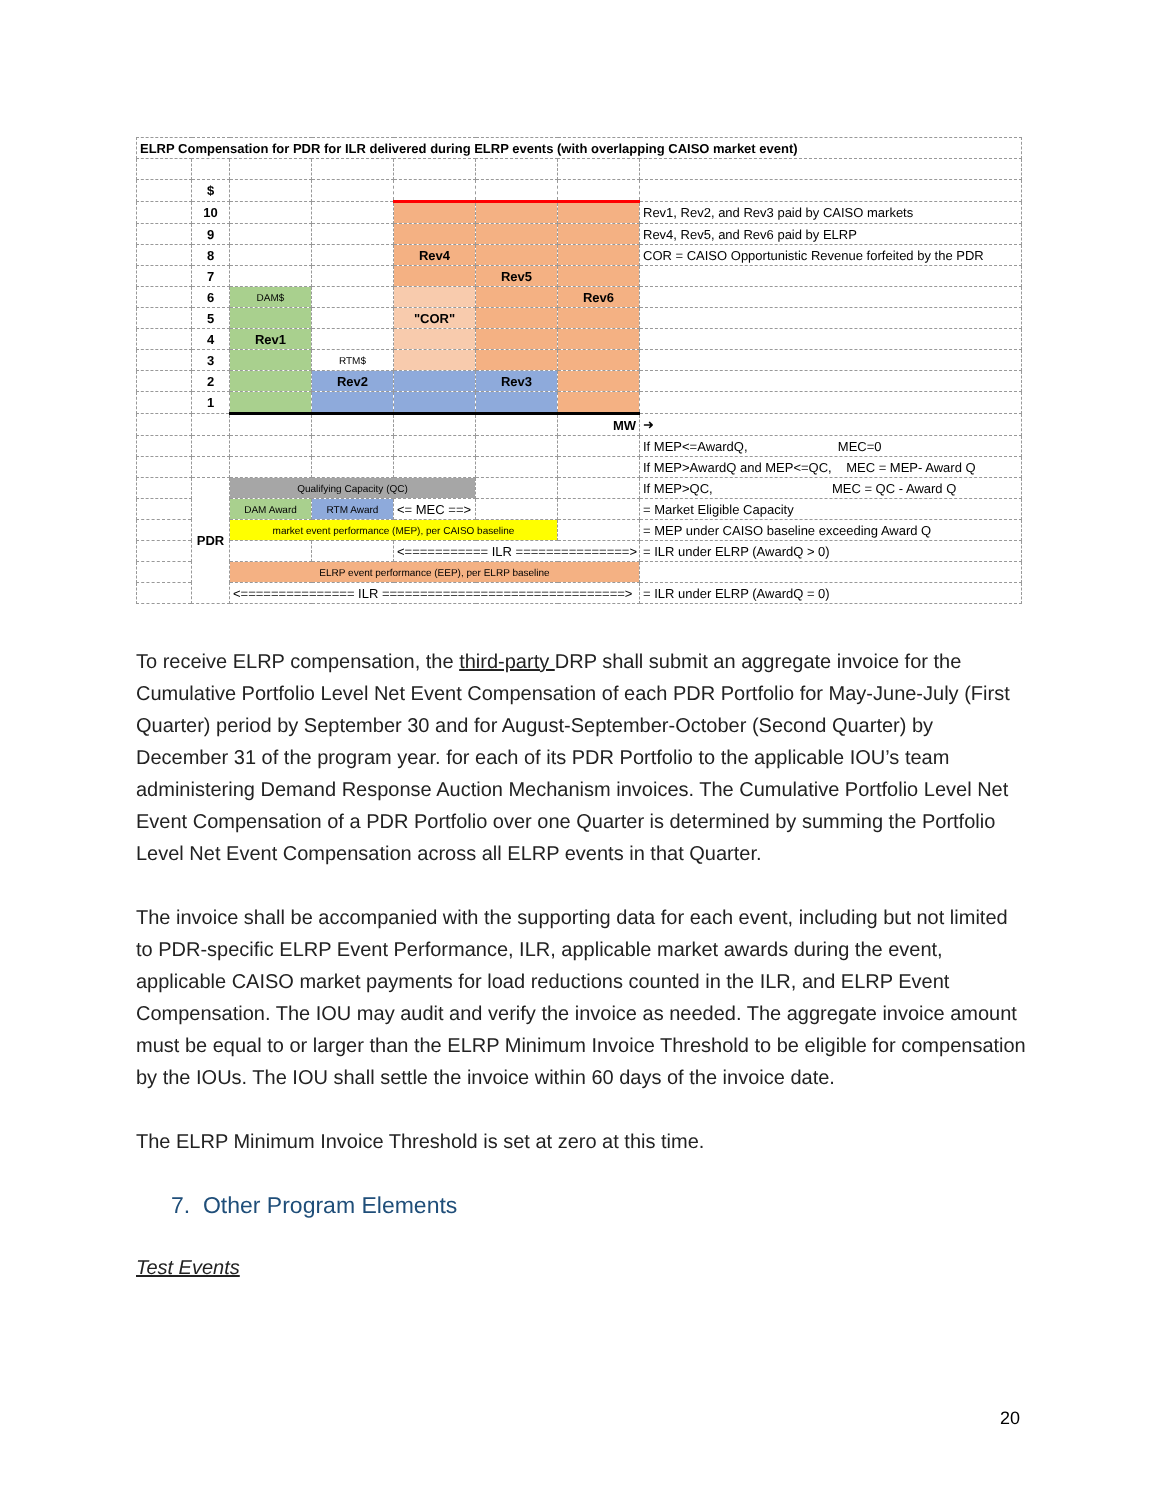| ELRP Compensation for PDR for ILR delivered during ELRP events (with overlapping CAISO market event) | | | | | | | |
| | $ | | | | | | |
| | 10 | | | | | | Rev1, Rev2, and Rev3 paid by CAISO markets |
| | 9 | | | | | | Rev4, Rev5, and Rev6 paid by ELRP |
| | 8 | | | Rev4 | | | COR = CAISO Opportunistic Revenue forfeited by the PDR |
| | 7 | | | | Rev5 | | |
| | 6 | DAM$ | | | | Rev6 | |
| | 5 | | | "COR" | | | |
| | 4 | Rev1 | | | | | |
| | 3 | | RTM$ | | | | |
| | 2 | | Rev2 | | Rev3 | | |
| | 1 | | | | | | |
| | | | | | | MW | ➜ |
| | | | | | | | If MEP<=AwardQ, MEC=0 |
| | | | | | | | If MEP>AwardQ and MEP<=QC, MEC = MEP- Award Q |
| | PDR | Qualifying Capacity (QC) | | | | | If MEP>QC, MEC = QC - Award Q |
| | | DAM Award | RTM Award | <= MEC ==> | | | = Market Eligible Capacity |
| | | market event performance (MEP), per CAISO baseline | | | | | = MEP under CAISO baseline exceeding Award Q |
| | | | | <=========== ILR ===============> | | | = ILR under ELRP (AwardQ > 0) |
| | | ELRP event performance (EEP), per ELRP baseline | | | | | |
| | | <=============== ILR ================================> | | | | | = ILR under ELRP (AwardQ = 0) |
To receive ELRP compensation, the third-party DRP shall submit an aggregate invoice for the Cumulative Portfolio Level Net Event Compensation of each PDR Portfolio for May-June-July (First Quarter) period by September 30 and for August-September-October (Second Quarter) by December 31 of the program year. for each of its PDR Portfolio to the applicable IOU’s team administering Demand Response Auction Mechanism invoices. The Cumulative Portfolio Level Net Event Compensation of a PDR Portfolio over one Quarter is determined by summing the Portfolio Level Net Event Compensation across all ELRP events in that Quarter.
The invoice shall be accompanied with the supporting data for each event, including but not limited to PDR-specific ELRP Event Performance, ILR, applicable market awards during the event, applicable CAISO market payments for load reductions counted in the ILR, and ELRP Event Compensation. The IOU may audit and verify the invoice as needed. The aggregate invoice amount must be equal to or larger than the ELRP Minimum Invoice Threshold to be eligible for compensation by the IOUs. The IOU shall settle the invoice within 60 days of the invoice date.
The ELRP Minimum Invoice Threshold is set at zero at this time.
7. Other Program Elements
Test Events
20